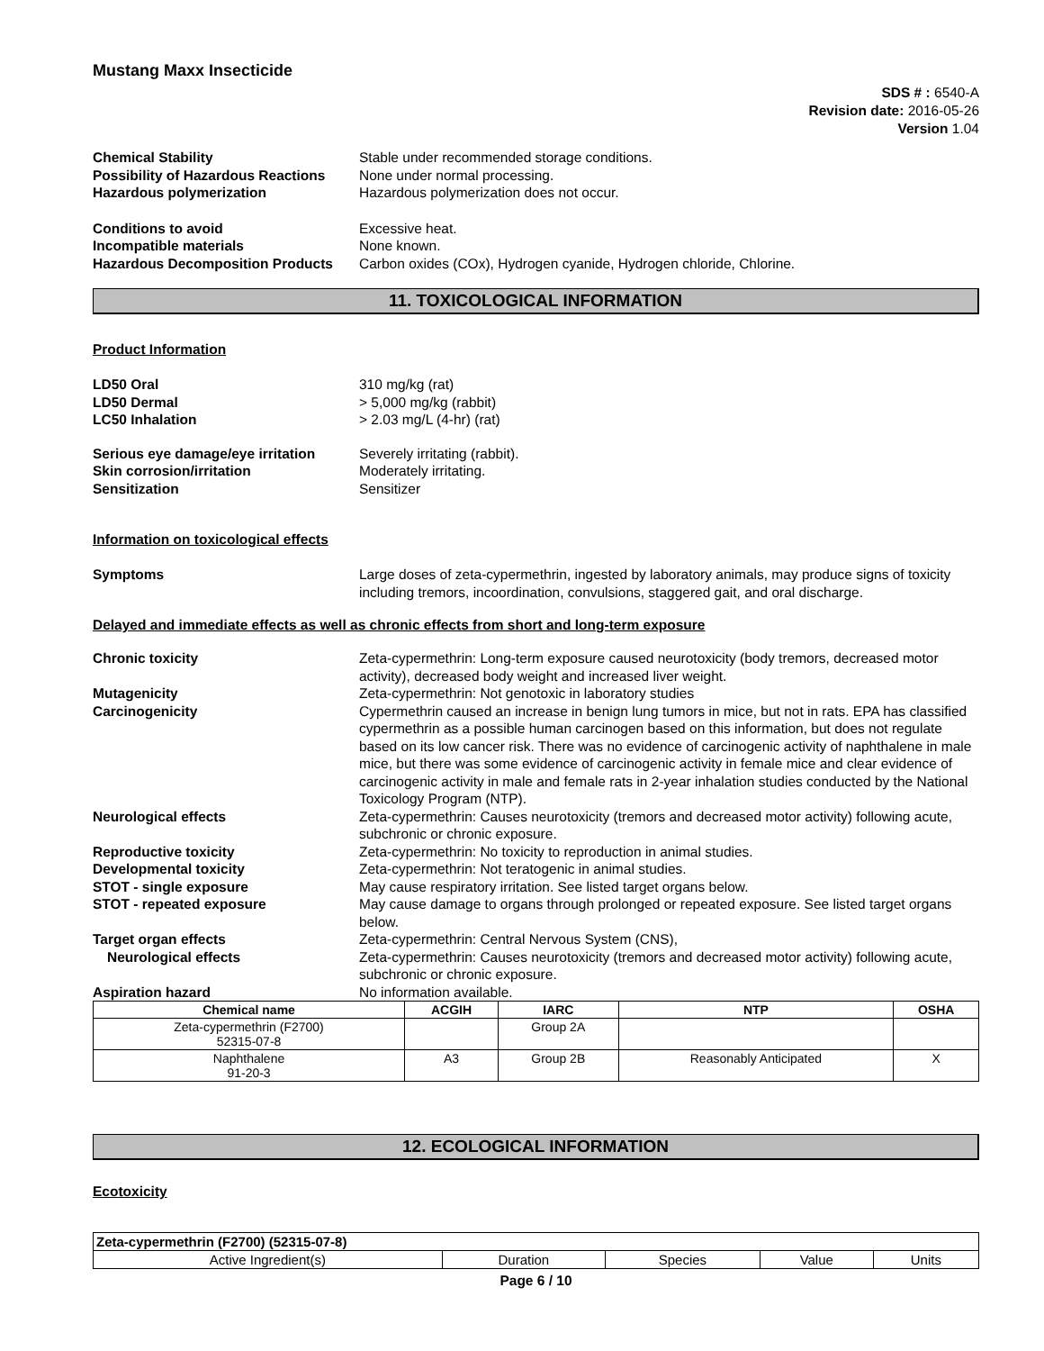Mustang Maxx Insecticide
SDS # : 6540-A
Revision date: 2016-05-26
Version 1.04
Chemical Stability Stable under recommended storage conditions.
Possibility of Hazardous Reactions
None under normal processing.
Hazardous polymerization Hazardous polymerization does not occur.
Conditions to avoid Excessive heat.
Incompatible materials None known.
Hazardous Decomposition Products
Carbon oxides (COx), Hydrogen cyanide, Hydrogen chloride, Chlorine.
11. TOXICOLOGICAL INFORMATION
Product Information
LD50 Oral 310 mg/kg (rat)
LD50 Dermal > 5,000 mg/kg (rabbit)
LC50 Inhalation > 2.03 mg/L (4-hr) (rat)
Serious eye damage/eye irritation
Severely irritating (rabbit).
Skin corrosion/irritation Moderately irritating.
Sensitization Sensitizer
Information on toxicological effects
Symptoms Large doses of zeta-cypermethrin, ingested by laboratory animals, may produce signs of toxicity including tremors, incoordination, convulsions, staggered gait, and oral discharge.
Delayed and immediate effects as well as chronic effects from short and long-term exposure
Chronic toxicity Zeta-cypermethrin: Long-term exposure caused neurotoxicity (body tremors, decreased motor activity), decreased body weight and increased liver weight.
Mutagenicity Zeta-cypermethrin: Not genotoxic in laboratory studies
Carcinogenicity Cypermethrin caused an increase in benign lung tumors in mice, but not in rats. EPA has classified cypermethrin as a possible human carcinogen based on this information, but does not regulate based on its low cancer risk. There was no evidence of carcinogenic activity of naphthalene in male mice, but there was some evidence of carcinogenic activity in female mice and clear evidence of carcinogenic activity in male and female rats in 2-year inhalation studies conducted by the National Toxicology Program (NTP).
Neurological effects Zeta-cypermethrin: Causes neurotoxicity (tremors and decreased motor activity) following acute, subchronic or chronic exposure.
Reproductive toxicity Zeta-cypermethrin: No toxicity to reproduction in animal studies.
Developmental toxicity Zeta-cypermethrin: Not teratogenic in animal studies.
STOT - single exposure May cause respiratory irritation. See listed target organs below.
STOT - repeated exposure May cause damage to organs through prolonged or repeated exposure. See listed target organs below.
Target organ effects Zeta-cypermethrin: Central Nervous System (CNS),
Neurological effects Zeta-cypermethrin: Causes neurotoxicity (tremors and decreased motor activity) following acute, subchronic or chronic exposure.
Aspiration hazard No information available.
| Chemical name | ACGIH | IARC | NTP | OSHA |
| --- | --- | --- | --- | --- |
| Zeta-cypermethrin (F2700) 52315-07-8 | | Group 2A | | |
| Naphthalene 91-20-3 | A3 | Group 2B | Reasonably Anticipated | X |
12. ECOLOGICAL INFORMATION
Ecotoxicity
| Zeta-cypermethrin (F2700) (52315-07-8) | | | | |
| --- | --- | --- | --- | --- |
| Active Ingredient(s) | Duration | Species | Value | Units |
Page 6 / 10